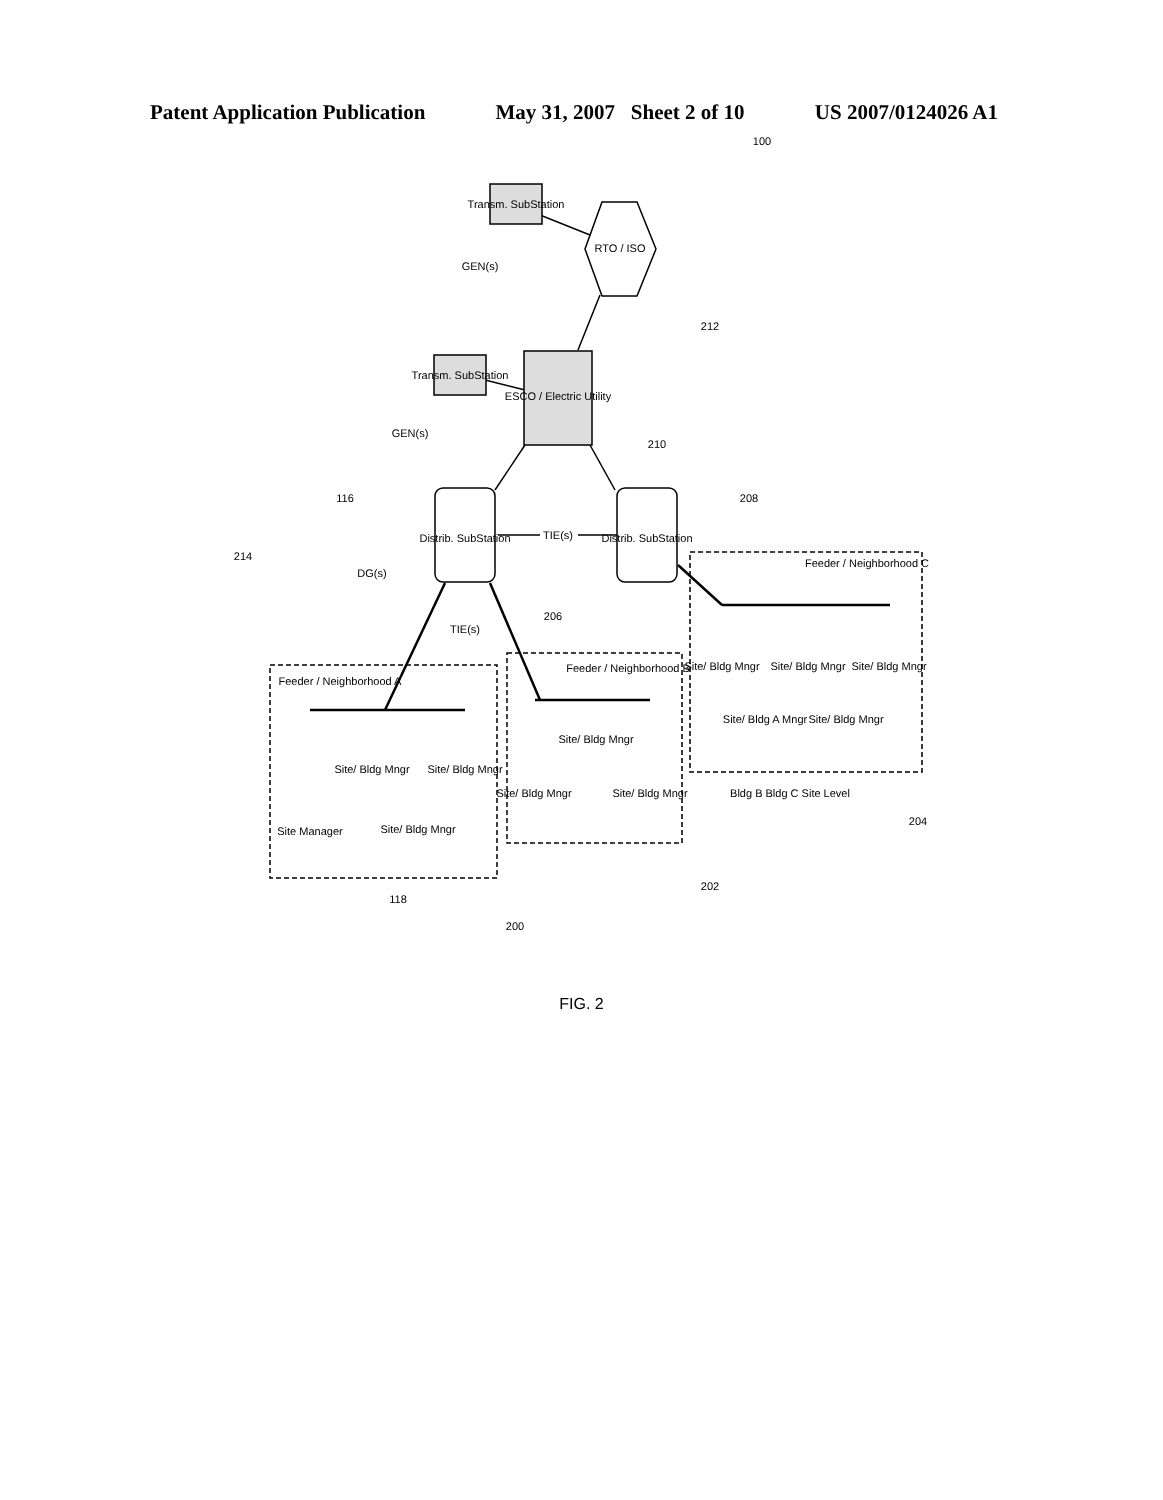Patent Application Publication May 31, 2007 Sheet 2 of 10 US 2007/0124026 A1
Transm. SubStation
Transm. SubStation
ESCO / Electric Utility
RTO / ISO
Distrib. SubStation
Distrib. SubStation
TIE(s)
TIE(s)
GEN(s)
GEN(s)
DG(s)
Feeder / Neighborhood A
Feeder / Neighborhood B
Feeder / Neighborhood C
Site Manager
Site/ Bldg Mngr
Site/ Bldg Mngr
Site/ Bldg Mngr
Site/ Bldg Mngr
Site/ Bldg Mngr
Site/ Bldg Mngr
Site/ Bldg Mngr
Site/ Bldg Mngr
Site/ Bldg Mngr
Site/ Bldg A Mngr
Site/ Bldg Mngr
Bldg B Bldg C Site Level
100
212
210
116
208
214
206
204
202
118
200
FIG. 2